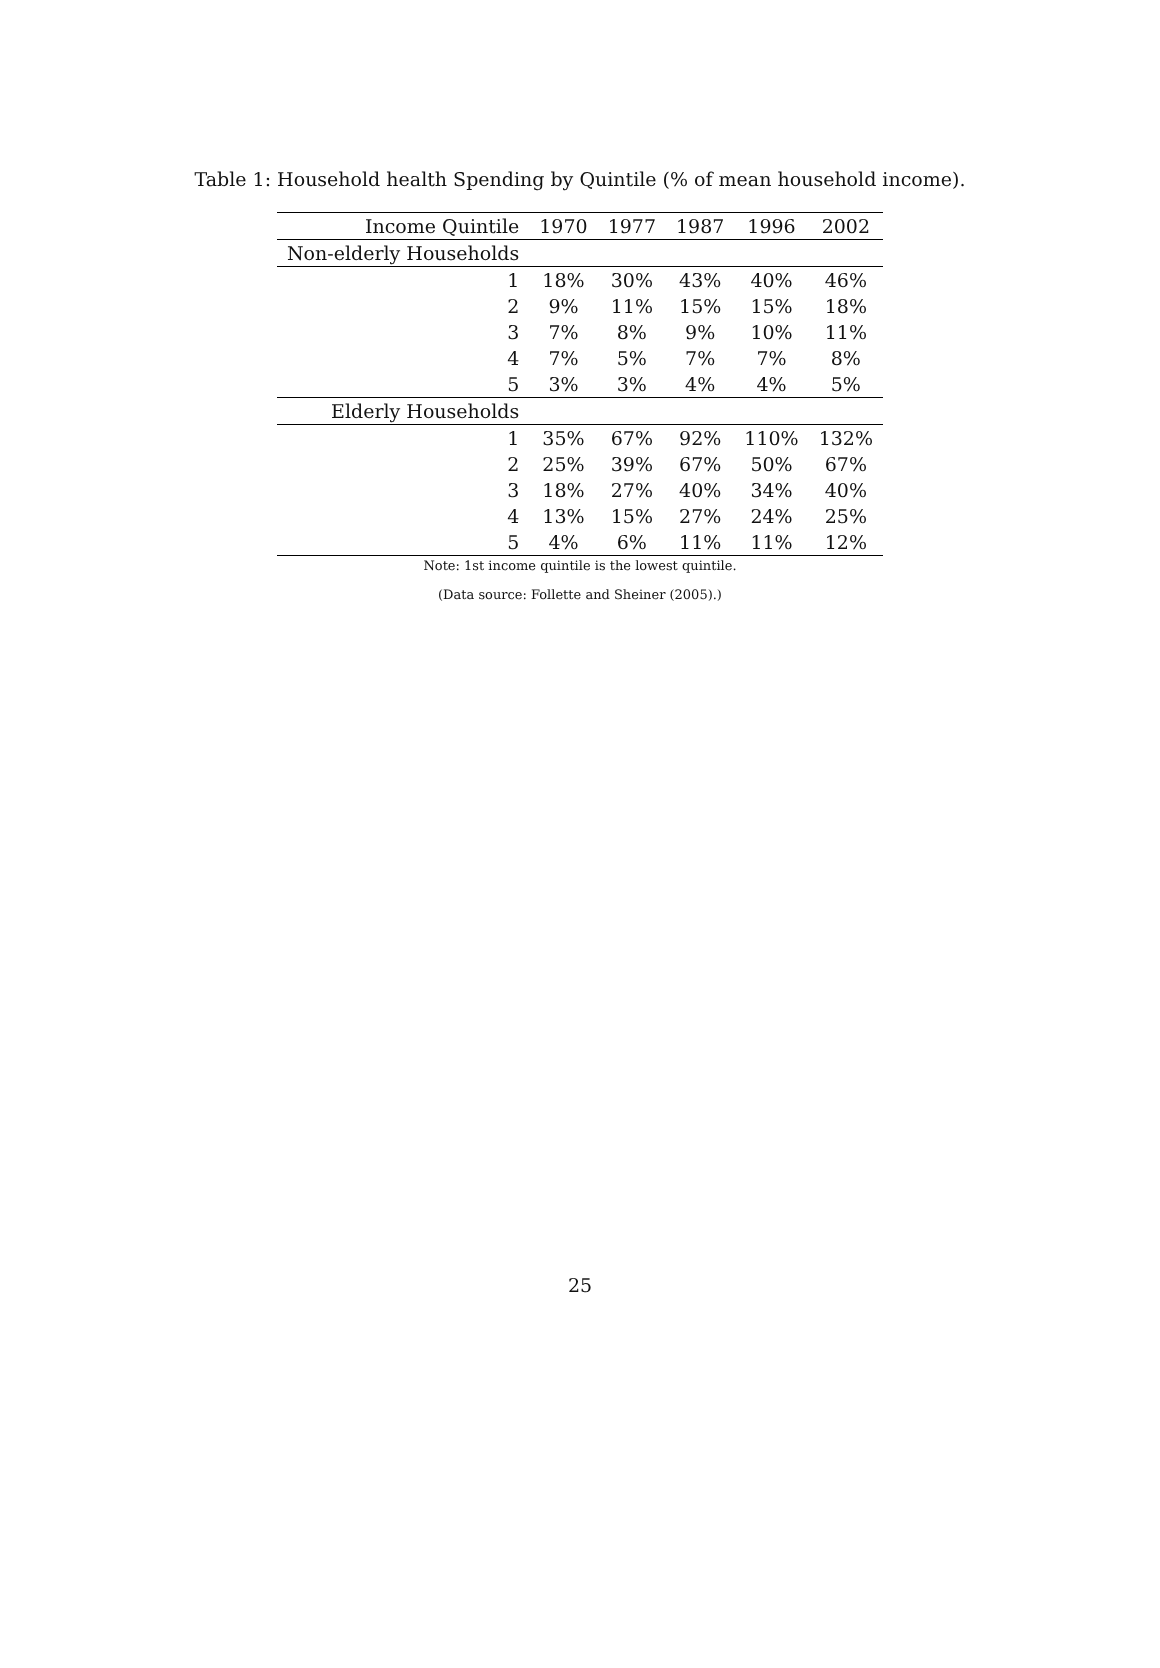Table 1: Household health Spending by Quintile (% of mean household income).
| Income Quintile | 1970 | 1977 | 1987 | 1996 | 2002 |
| --- | --- | --- | --- | --- | --- |
| Non-elderly Households | | | | | |
| 1 | 18% | 30% | 43% | 40% | 46% |
| 2 | 9% | 11% | 15% | 15% | 18% |
| 3 | 7% | 8% | 9% | 10% | 11% |
| 4 | 7% | 5% | 7% | 7% | 8% |
| 5 | 3% | 3% | 4% | 4% | 5% |
| Elderly Households | | | | | |
| 1 | 35% | 67% | 92% | 110% | 132% |
| 2 | 25% | 39% | 67% | 50% | 67% |
| 3 | 18% | 27% | 40% | 34% | 40% |
| 4 | 13% | 15% | 27% | 24% | 25% |
| 5 | 4% | 6% | 11% | 11% | 12% |
Note: 1st income quintile is the lowest quintile.
(Data source: Follette and Sheiner (2005).)
25